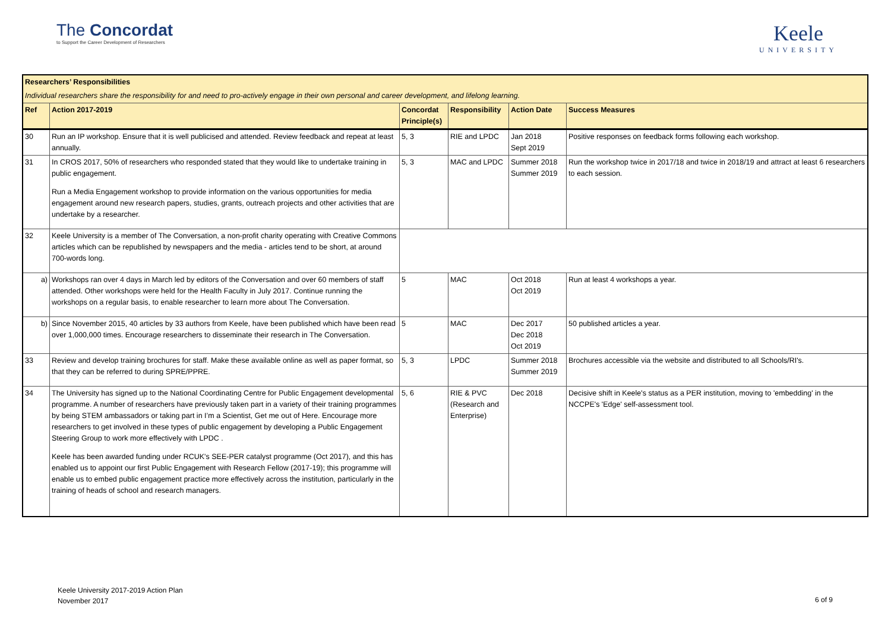The Concordat
to Support the Career Development of Researchers
Keele
UNIVERSITY
| Researchers’ Responsibilities | | | | | |
| Individual researchers share the responsibility for and need to pro-actively engage in their own personal and career development, and lifelong learning. | | | | | |
| Ref | Action 2017-2019 | Concordat Principle(s) | Responsibility | Action Date | Success Measures |
| 30 | Run an IP workshop. Ensure that it is well publicised and attended. Review feedback and repeat at least annually. | 5, 3 | RIE and LPDC | Jan 2018 Sept 2019 | Positive responses on feedback forms following each workshop. |
| 31 | In CROS 2017, 50% of researchers who responded stated that they would like to undertake training in public engagement. Run a Media Engagement workshop to provide information on the various opportunities for media engagement around new research papers, studies, grants, outreach projects and other activities that are undertake by a researcher. | 5, 3 | MAC and LPDC | Summer 2018 Summer 2019 | Run the workshop twice in 2017/18 and twice in 2018/19 and attract at least 6 researchers to each session. |
| 32 | Keele University is a member of The Conversation, a non-profit charity operating with Creative Commons articles which can be republished by newspapers and the media - articles tend to be short, at around 700-words long. | | | | |
| a) | Workshops ran over 4 days in March led by editors of the Conversation and over 60 members of staff attended. Other workshops were held for the Health Faculty in July 2017. Continue running the workshops on a regular basis, to enable researcher to learn more about The Conversation. | 5 | MAC | Oct 2018 Oct 2019 | Run at least 4 workshops a year. |
| b) | Since November 2015, 40 articles by 33 authors from Keele, have been published which have been read over 1,000,000 times. Encourage researchers to disseminate their research in The Conversation. | 5 | MAC | Dec 2017 Dec 2018 Oct 2019 | 50 published articles a year. |
| 33 | Review and develop training brochures for staff. Make these available online as well as paper format, so that they can be referred to during SPRE/PPRE. | 5, 3 | LPDC | Summer 2018 Summer 2019 | Brochures accessible via the website and distributed to all Schools/RI's. |
| 34 | The University has signed up to the National Coordinating Centre for Public Engagement developmental programme. A number of researchers have previously taken part in a variety of their training programmes by being STEM ambassadors or taking part in I’m a Scientist, Get me out of Here. Encourage more researchers to get involved in these types of public engagement by developing a Public Engagement Steering Group to work more effectively with LPDC . Keele has been awarded funding under RCUK's SEE-PER catalyst programme (Oct 2017), and this has enabled us to appoint our first Public Engagement with Research Fellow (2017-19); this programme will enable us to embed public engagement practice more effectively across the institution, particularly in the training of heads of school and research managers. | 5, 6 | RIE & PVC (Research and Enterprise) | Dec 2018 | Decisive shift in Keele's status as a PER institution, moving to 'embedding' in the NCCPE's 'Edge' self-assessment tool. |
Keele University 2017-2019 Action Plan
November 2017
6 of 9